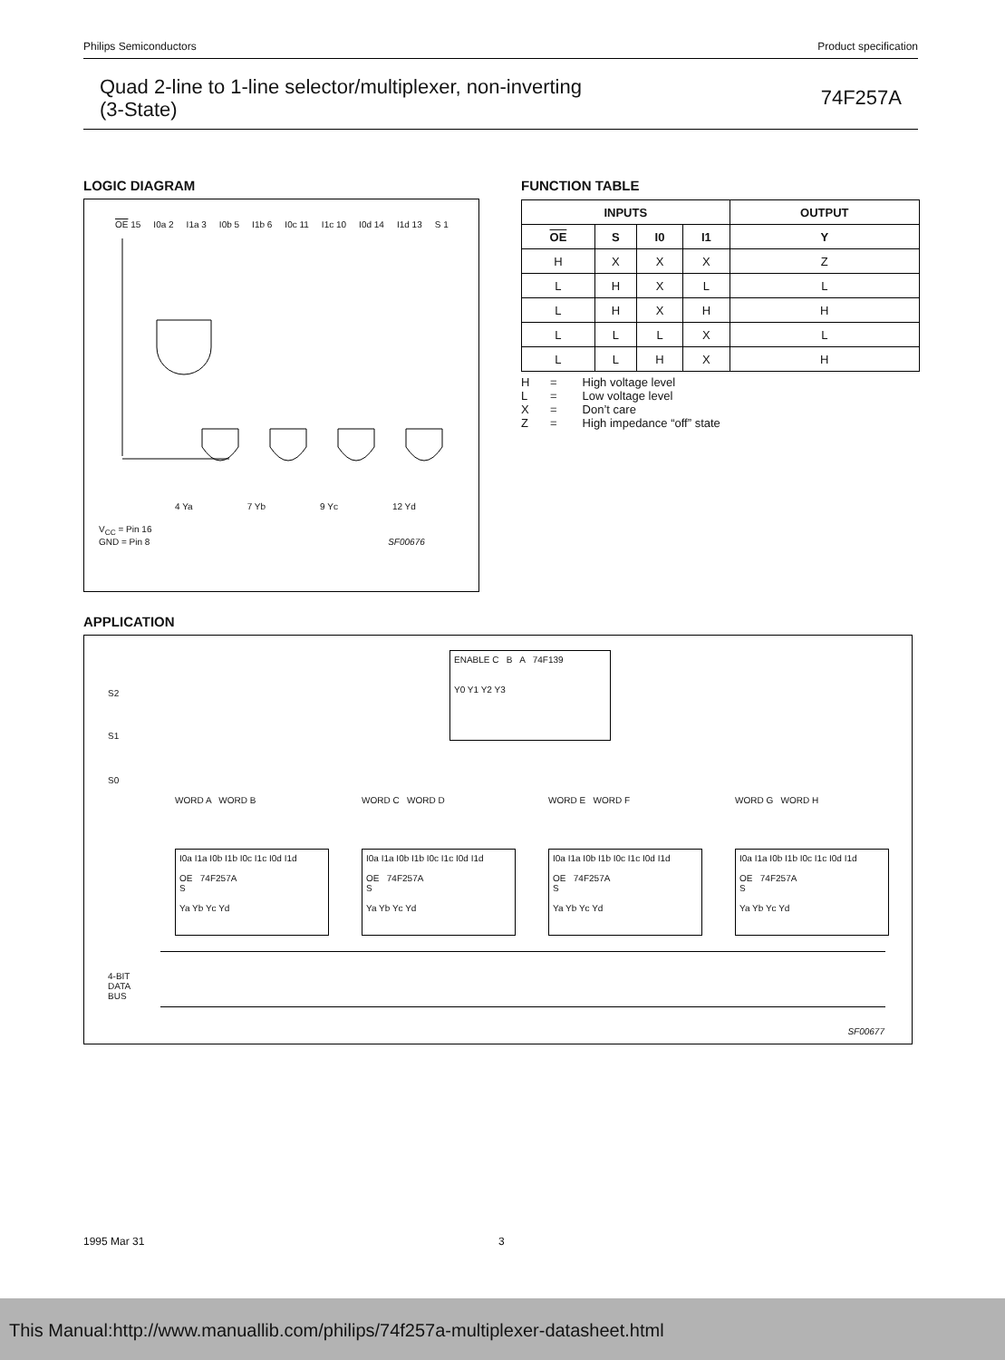Philips Semiconductors Product specification
Quad 2-line to 1-line selector/multiplexer, non-inverting
(3-State)
74F257A
LOGIC DIAGRAM
OE 15 I0a 2 I1a 3 I0b 5 I1b 6 I0c 11 I1c 10 I0d 14 I1d 13 S 1
4 Ya 7 Yb 9 Yc 12 Yd
V<sub>CC</sub> = Pin 16
GND = Pin 8 SF00676
FUNCTION TABLE
| INPUTS | | | | OUTPUT |
| --- | --- | --- | --- | --- |
| OE | S | I0 | I1 | Y |
| H | X | X | X | Z |
| L | H | X | L | L |
| L | H | X | H | H |
| L | L | L | X | L |
| L | L | H | X | H |
H = High voltage level
L = Low voltage level
X = Don’t care
Z = High impedance “off” state
APPLICATION
ENABLE C B A 74F139
Y0 Y1 Y2 Y3
S2
S1
S0
WORD A WORD B
I0a I1a I0b I1b I0c I1c I0d I1d
OE 74F257A
S
Ya Yb Yc Yd
WORD C WORD D
I0a I1a I0b I1b I0c I1c I0d I1d
OE 74F257A
S
Ya Yb Yc Yd
WORD E WORD F
I0a I1a I0b I1b I0c I1c I0d I1d
OE 74F257A
S
Ya Yb Yc Yd
WORD G WORD H
I0a I1a I0b I1b I0c I1c I0d I1d
OE 74F257A
S
Ya Yb Yc Yd
4-BIT
DATA
BUS
SF00677
1995 Mar 31 3
This Manual:http://www.manuallib.com/philips/74f257a-multiplexer-datasheet.html